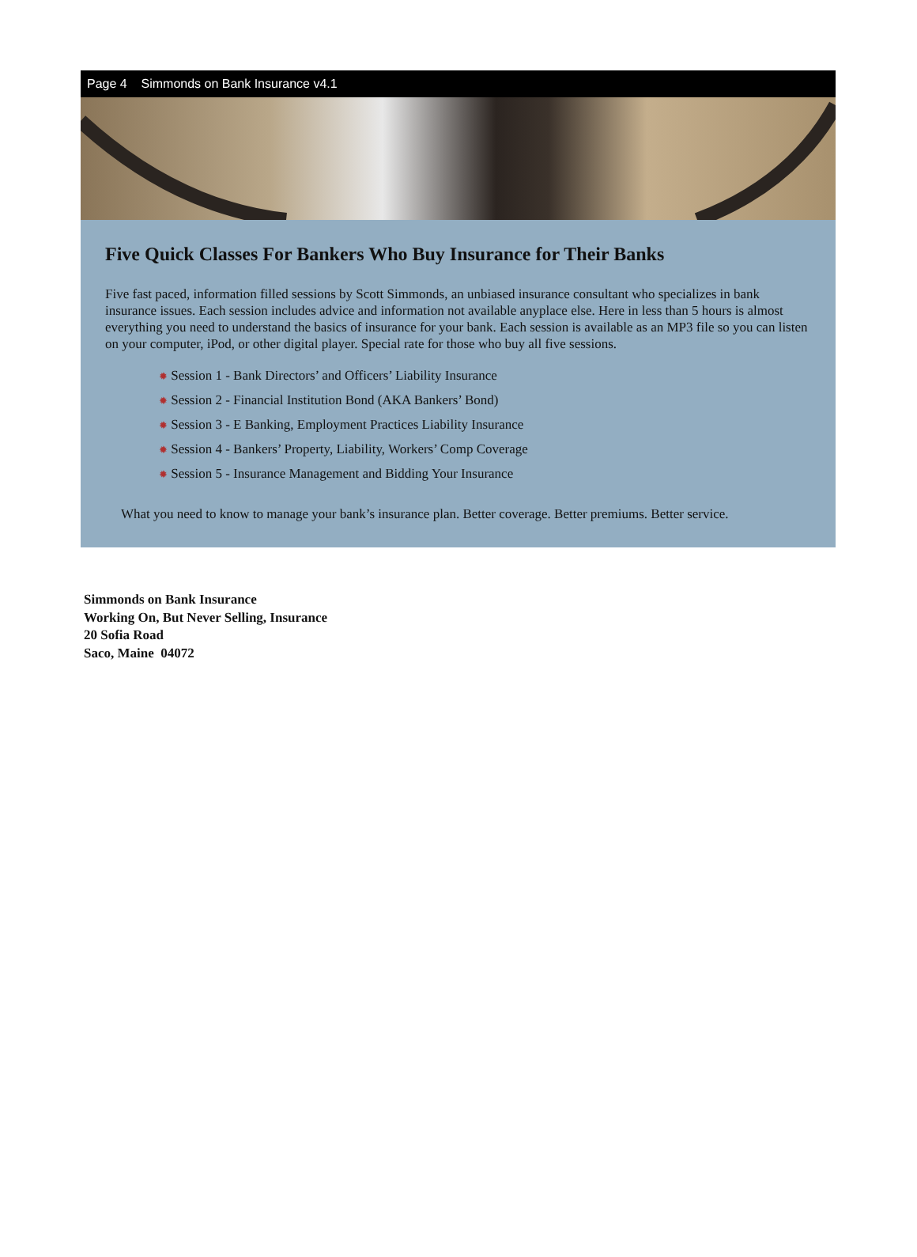Page 4 Simmonds on Bank Insurance v4.1
Five Quick Classes For Bankers Who Buy Insurance for Their Banks
Five fast paced, information filled sessions by Scott Simmonds, an unbiased insurance consultant who specializes in bank insurance issues. Each session includes advice and information not available anyplace else. Here in less than 5 hours is almost everything you need to understand the basics of insurance for your bank. Each session is available as an MP3 file so you can listen on your computer, iPod, or other digital player. Special rate for those who buy all five sessions.
✹ Session 1 - Bank Directors’ and Officers’ Liability Insurance
✹ Session 2 - Financial Institution Bond (AKA Bankers’ Bond)
✹ Session 3 - E Banking, Employment Practices Liability Insurance
✹ Session 4 - Bankers’ Property, Liability, Workers’ Comp Coverage
✹ Session 5 - Insurance Management and Bidding Your Insurance
What you need to know to manage your bank’s insurance plan. Better coverage. Better premiums. Better service.
Simmonds on Bank Insurance
Working On, But Never Selling, Insurance
20 Sofia Road
Saco, Maine 04072